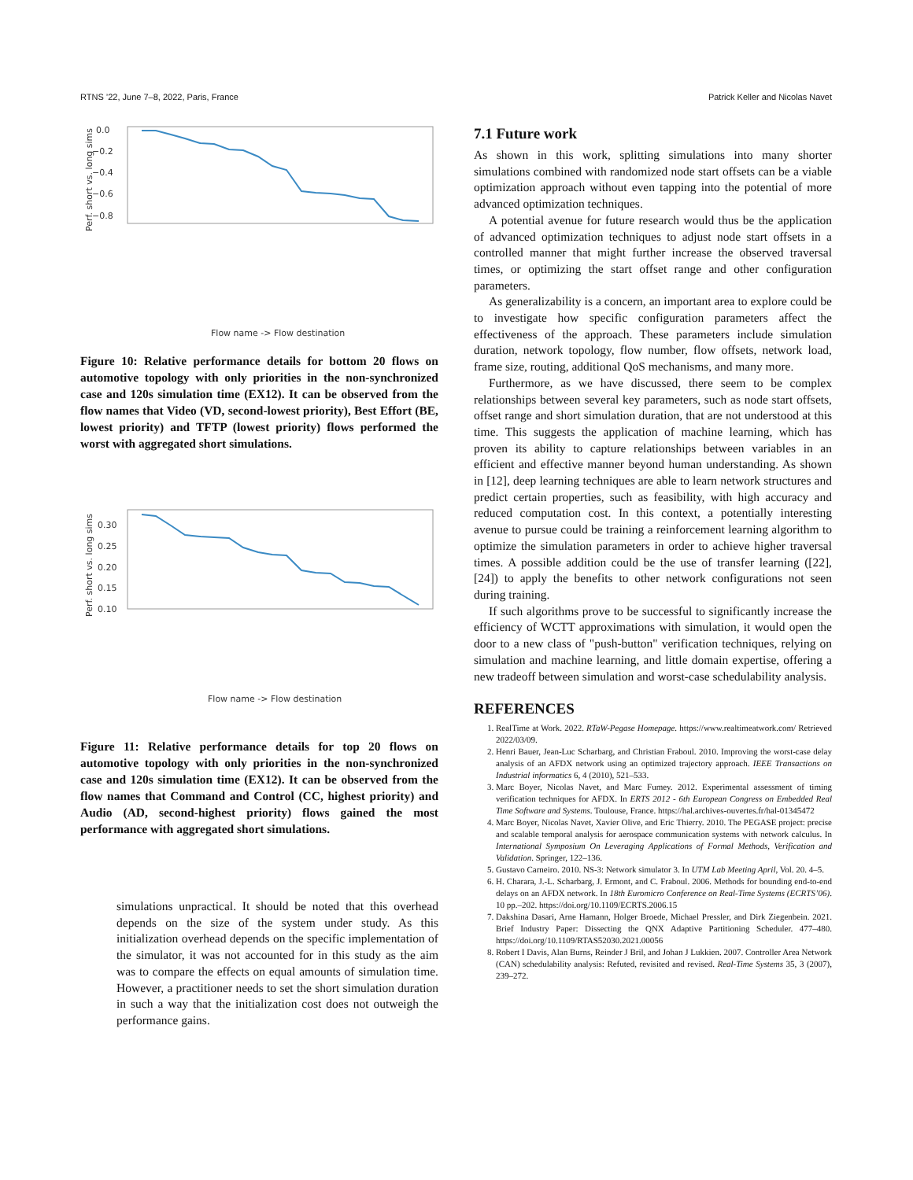RTNS ’22, June 7–8, 2022, Paris, France Patrick Keller and Nicolas Navet
0.0
−0.2
−0.4
−0.6
−0.8
Perf. short vs. long sims
Flow name -> Flow destination
Figure 10: Relative performance details for bottom 20 flows on automotive topology with only priorities in the non-synchronized case and 120s simulation time (EX12). It can be observed from the flow names that Video (VD, second-lowest priority), Best Effort (BE, lowest priority) and TFTP (lowest priority) flows performed the worst with aggregated short simulations.
0.30
0.25
0.20
0.15
0.10
Perf. short vs. long sims
Flow name -> Flow destination
Figure 11: Relative performance details for top 20 flows on automotive topology with only priorities in the non-synchronized case and 120s simulation time (EX12). It can be observed from the flow names that Command and Control (CC, highest priority) and Audio (AD, second-highest priority) flows gained the most performance with aggregated short simulations.
simulations unpractical. It should be noted that this overhead depends on the size of the system under study. As this initialization overhead depends on the specific implementation of the simulator, it was not accounted for in this study as the aim was to compare the effects on equal amounts of simulation time. However, a practitioner needs to set the short simulation duration in such a way that the initialization cost does not outweigh the performance gains.
7.1 Future work
As shown in this work, splitting simulations into many shorter simulations combined with randomized node start offsets can be a viable optimization approach without even tapping into the potential of more advanced optimization techniques.
A potential avenue for future research would thus be the application of advanced optimization techniques to adjust node start offsets in a controlled manner that might further increase the observed traversal times, or optimizing the start offset range and other configuration parameters.
As generalizability is a concern, an important area to explore could be to investigate how specific configuration parameters affect the effectiveness of the approach. These parameters include simulation duration, network topology, flow number, flow offsets, network load, frame size, routing, additional QoS mechanisms, and many more.
Furthermore, as we have discussed, there seem to be complex relationships between several key parameters, such as node start offsets, offset range and short simulation duration, that are not understood at this time. This suggests the application of machine learning, which has proven its ability to capture relationships between variables in an efficient and effective manner beyond human understanding. As shown in [12], deep learning techniques are able to learn network structures and predict certain properties, such as feasibility, with high accuracy and reduced computation cost. In this context, a potentially interesting avenue to pursue could be training a reinforcement learning algorithm to optimize the simulation parameters in order to achieve higher traversal times. A possible addition could be the use of transfer learning ([22],[24]) to apply the benefits to other network configurations not seen during training.
If such algorithms prove to be successful to significantly increase the efficiency of WCTT approximations with simulation, it would open the door to a new class of "push-button" verification techniques, relying on simulation and machine learning, and little domain expertise, offering a new tradeoff between simulation and worst-case schedulability analysis.
REFERENCES
1. RealTime at Work. 2022. RTaW-Pegase Homepage. https://www.realtimeatwork.com/ Retrieved 2022/03/09.
2. Henri Bauer, Jean-Luc Scharbarg, and Christian Fraboul. 2010. Improving the worst-case delay analysis of an AFDX network using an optimized trajectory approach. IEEE Transactions on Industrial informatics 6, 4 (2010), 521–533.
3. Marc Boyer, Nicolas Navet, and Marc Fumey. 2012. Experimental assessment of timing verification techniques for AFDX. In ERTS 2012 - 6th European Congress on Embedded Real Time Software and Systems. Toulouse, France. https://hal.archives-ouvertes.fr/hal-01345472
4. Marc Boyer, Nicolas Navet, Xavier Olive, and Eric Thierry. 2010. The PEGASE project: precise and scalable temporal analysis for aerospace communication systems with network calculus. In International Symposium On Leveraging Applications of Formal Methods, Verification and Validation. Springer, 122–136.
5. Gustavo Carneiro. 2010. NS-3: Network simulator 3. In UTM Lab Meeting April, Vol. 20. 4–5.
6. H. Charara, J.-L. Scharbarg, J. Ermont, and C. Fraboul. 2006. Methods for bounding end-to-end delays on an AFDX network. In 18th Euromicro Conference on Real-Time Systems (ECRTS’06). 10 pp.–202. https://doi.org/10.1109/ECRTS.2006.15
7. Dakshina Dasari, Arne Hamann, Holger Broede, Michael Pressler, and Dirk Ziegenbein. 2021. Brief Industry Paper: Dissecting the QNX Adaptive Partitioning Scheduler. 477–480. https://doi.org/10.1109/RTAS52030.2021.00056
8. Robert I Davis, Alan Burns, Reinder J Bril, and Johan J Lukkien. 2007. Controller Area Network (CAN) schedulability analysis: Refuted, revisited and revised. Real-Time Systems 35, 3 (2007), 239–272.